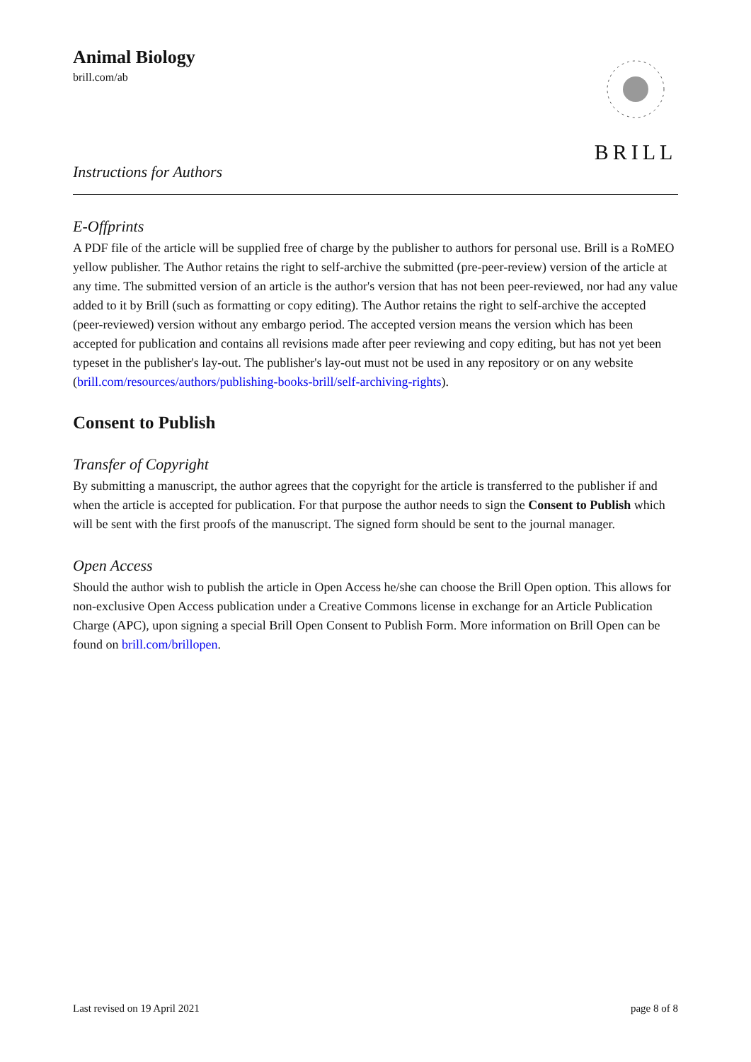Animal Biology
brill.com/ab
Instructions for Authors
BRILL
E-Offprints
A PDF file of the article will be supplied free of charge by the publisher to authors for personal use. Brill is a RoMEO yellow publisher. The Author retains the right to self-archive the submitted (pre-peer-review) version of the article at any time. The submitted version of an article is the author's version that has not been peer-reviewed, nor had any value added to it by Brill (such as formatting or copy editing). The Author retains the right to self-archive the accepted (peer-reviewed) version without any embargo period. The accepted version means the version which has been accepted for publication and contains all revisions made after peer reviewing and copy editing, but has not yet been typeset in the publisher's lay-out. The publisher's lay-out must not be used in any repository or on any website (brill.com/resources/authors/publishing-books-brill/self-archiving-rights).
Consent to Publish
Transfer of Copyright
By submitting a manuscript, the author agrees that the copyright for the article is transferred to the publisher if and when the article is accepted for publication. For that purpose the author needs to sign the Consent to Publish which will be sent with the first proofs of the manuscript. The signed form should be sent to the journal manager.
Open Access
Should the author wish to publish the article in Open Access he/she can choose the Brill Open option. This allows for non-exclusive Open Access publication under a Creative Commons license in exchange for an Article Publication Charge (APC), upon signing a special Brill Open Consent to Publish Form. More information on Brill Open can be found on brill.com/brillopen.
Last revised on 19 April 2021 page 8 of 8